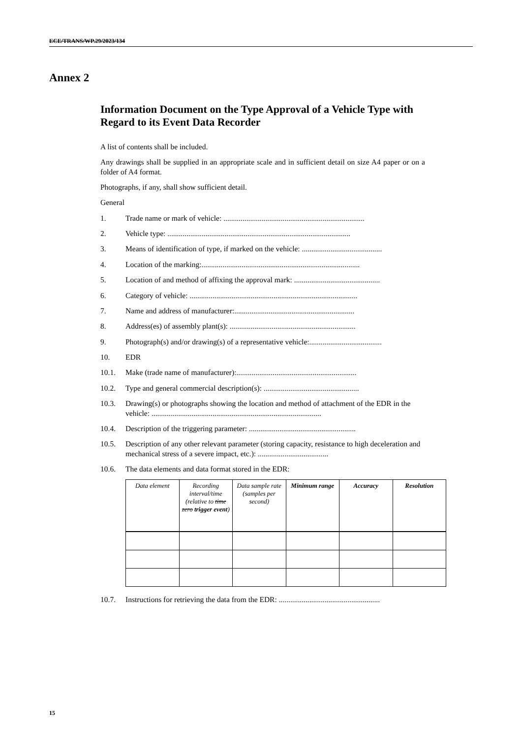ECE/TRANS/WP.29/2023/134
Annex 2
Information Document on the Type Approval of a Vehicle Type with Regard to its Event Data Recorder
A list of contents shall be included.
Any drawings shall be supplied in an appropriate scale and in sufficient detail on size A4 paper or on a folder of A4 format.
Photographs, if any, shall show sufficient detail.
General
1. Trade name or mark of vehicle: ..........................................................................
2. Vehicle type: ................................................................................................
3. Means of identification of type, if marked on the vehicle: ..........................................
4. Location of the marking:...................................................................................
5. Location of and method of affixing the approval mark: .............................................
6. Category of vehicle: ........................................................................................
7. Name and address of manufacturer:...............................................................
8. Address(es) of assembly plant(s): ..................................................................
9. Photograph(s) and/or drawing(s) of a representative vehicle:......................................
10. EDR
10.1. Make (trade name of manufacturer):...............................................................
10.2. Type and general commercial description(s): ..................................................
10.3. Drawing(s) or photographs showing the location and method of attachment of the EDR in the vehicle: .........................................................................................
10.4. Description of the triggering parameter: ........................................................
10.5. Description of any other relevant parameter (storing capacity, resistance to high deceleration and mechanical stress of a severe impact, etc.): .....................................
10.6. The data elements and data format stored in the EDR:
| Data element | Recording interval/time (relative to time zero trigger event ) | Data sample rate (samples per second) | Minimum range | Accuracy | Resolution |
| --- | --- | --- | --- | --- | --- |
10.7. Instructions for retrieving the data from the EDR: .....................................................
15